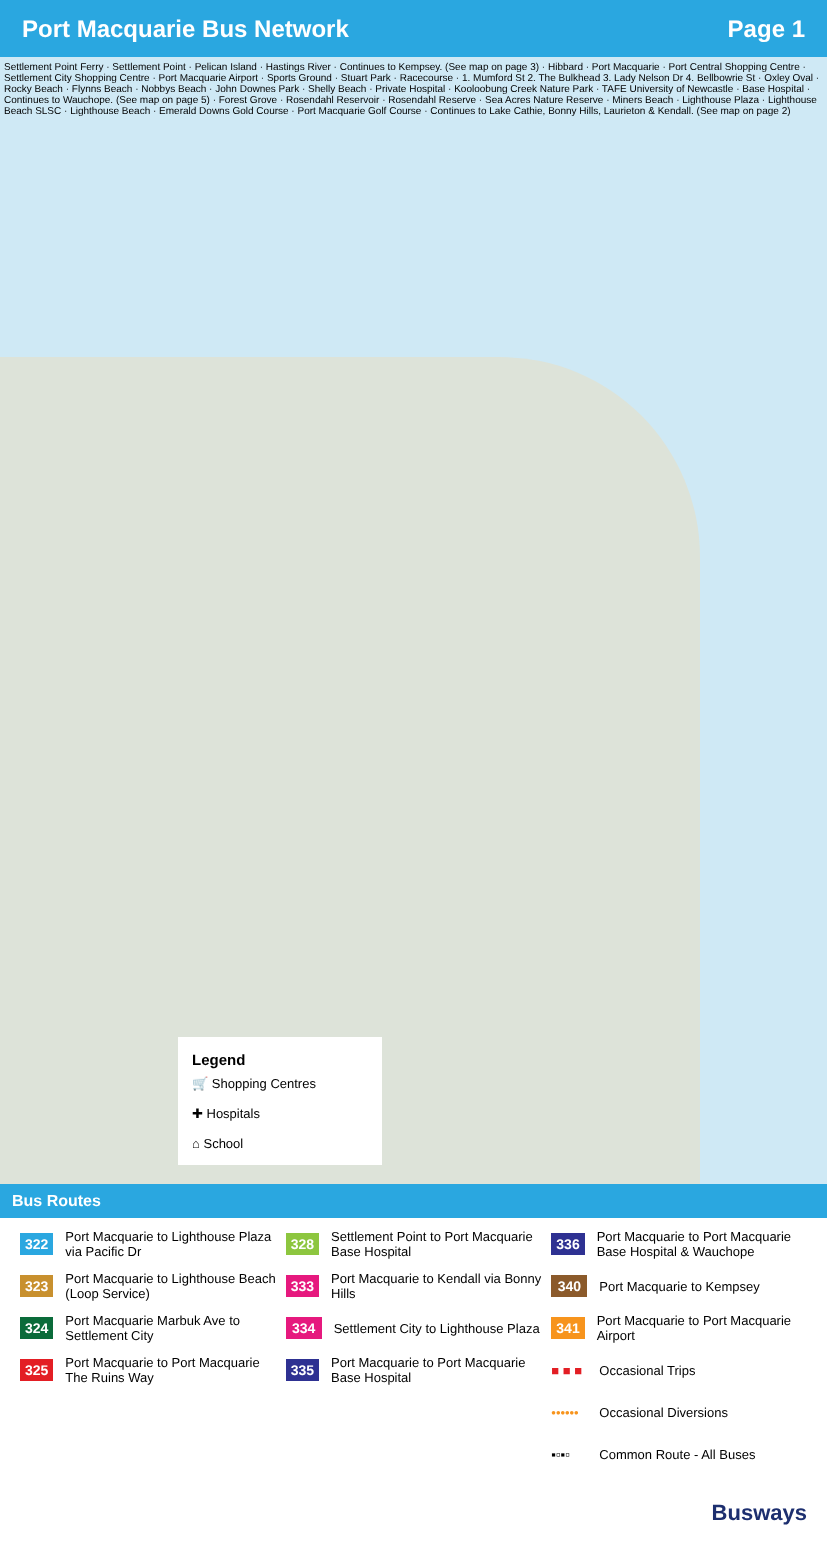Port Macquarie Bus Network Page 1
Settlement Point Ferry · Settlement Point · Pelican Island · Hastings River · Continues to Kempsey. (See map on page 3) · Hibbard · Port Macquarie · Port Central Shopping Centre · Settlement City Shopping Centre · Port Macquarie Airport · Sports Ground · Stuart Park · Racecourse · 1. Mumford St 2. The Bulkhead 3. Lady Nelson Dr 4. Bellbowrie St · Oxley Oval · Rocky Beach · Flynns Beach · Nobbys Beach · John Downes Park · Shelly Beach · Private Hospital · Kooloobung Creek Nature Park · TAFE University of Newcastle · Base Hospital · Continues to Wauchope. (See map on page 5) · Forest Grove · Rosendahl Reservoir · Rosendahl Reserve · Sea Acres Nature Reserve · Miners Beach · Lighthouse Plaza · Lighthouse Beach SLSC · Lighthouse Beach · Emerald Downs Gold Course · Port Macquarie Golf Course · Continues to Lake Cathie, Bonny Hills, Laurieton & Kendall. (See map on page 2)
Legend
🛒 Shopping Centres
✚ Hospitals
⌂ School
Bus Routes
322 Port Macquarie to Lighthouse Plaza via Pacific Dr
328 Settlement Point to Port Macquarie Base Hospital
336 Port Macquarie to Port Macquarie Base Hospital & Wauchope
323 Port Macquarie to Lighthouse Beach (Loop Service)
333 Port Macquarie to Kendall via Bonny Hills
340 Port Macquarie to Kempsey
324 Port Macquarie Marbuk Ave to Settlement City
334 Settlement City to Lighthouse Plaza
341 Port Macquarie to Port Macquarie Airport
325 Port Macquarie to Port Macquarie The Ruins Way
335 Port Macquarie to Port Macquarie Base Hospital
■ ■ ■ Occasional Trips
•••••• Occasional Diversions
▪▫▪▫ Common Route - All Buses
Busways